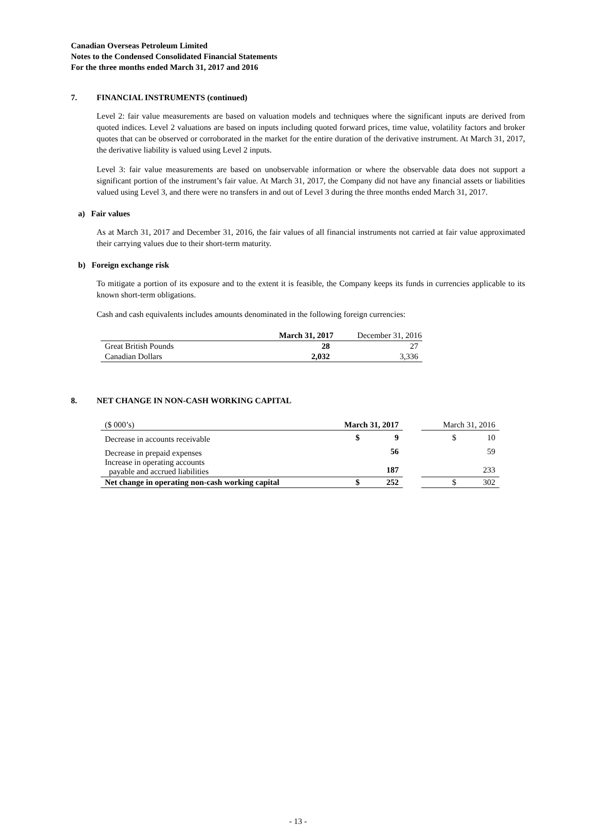Canadian Overseas Petroleum Limited
Notes to the Condensed Consolidated Financial Statements
For the three months ended March 31, 2017 and 2016
7. FINANCIAL INSTRUMENTS (continued)
Level 2: fair value measurements are based on valuation models and techniques where the significant inputs are derived from quoted indices. Level 2 valuations are based on inputs including quoted forward prices, time value, volatility factors and broker quotes that can be observed or corroborated in the market for the entire duration of the derivative instrument. At March 31, 2017, the derivative liability is valued using Level 2 inputs.
Level 3: fair value measurements are based on unobservable information or where the observable data does not support a significant portion of the instrument’s fair value. At March 31, 2017, the Company did not have any financial assets or liabilities valued using Level 3, and there were no transfers in and out of Level 3 during the three months ended March 31, 2017.
a) Fair values
As at March 31, 2017 and December 31, 2016, the fair values of all financial instruments not carried at fair value approximated their carrying values due to their short-term maturity.
b) Foreign exchange risk
To mitigate a portion of its exposure and to the extent it is feasible, the Company keeps its funds in currencies applicable to its known short-term obligations.
Cash and cash equivalents includes amounts denominated in the following foreign currencies:
| | March 31, 2017 | December 31, 2016 |
| --- | --- | --- |
| Great British Pounds | 28 | 27 |
| Canadian Dollars | 2,032 | 3,336 |
8. NET CHANGE IN NON-CASH WORKING CAPITAL
| ($ 000’s) | March 31, 2017 | | | March 31, 2016 | |
| Decrease in accounts receivable | $ | 9 | | $ | 10 |
| Decrease in prepaid expenses Increase in operating accounts payable and accrued liabilities | | 56 187 | | | 59 233 |
| Net change in operating non-cash working capital | $ | 252 | | $ | 302 |
- 13 -